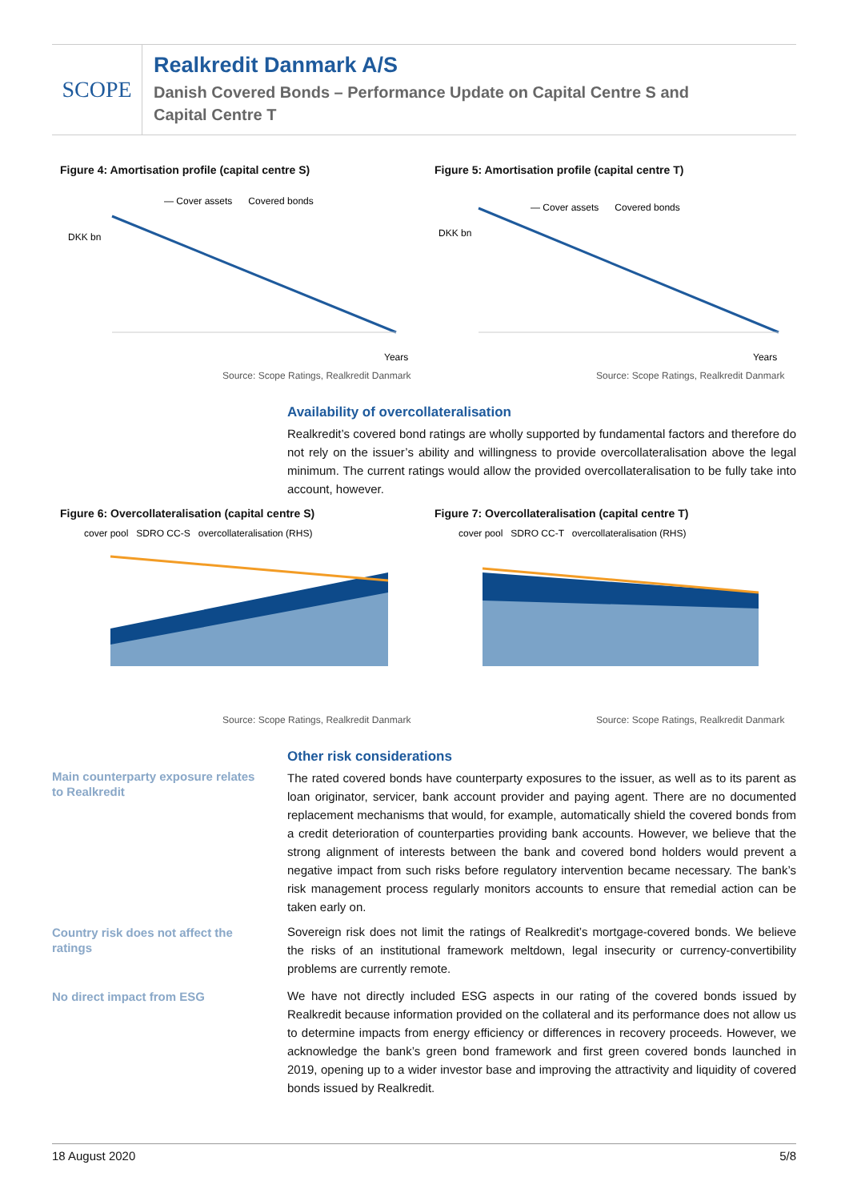SCOPE
Realkredit Danmark A/S
Danish Covered Bonds – Performance Update on Capital Centre S and
Capital Centre T
Figure 4: Amortisation profile (capital centre S)
— Cover assets Covered bonds
DKK bn
Years
Source: Scope Ratings, Realkredit Danmark
Figure 5: Amortisation profile (capital centre T)
— Cover assets Covered bonds
DKK bn
Years
Source: Scope Ratings, Realkredit Danmark
Availability of overcollateralisation
Realkredit’s covered bond ratings are wholly supported by fundamental factors and therefore do not rely on the issuer’s ability and willingness to provide overcollateralisation above the legal minimum. The current ratings would allow the provided overcollateralisation to be fully take into account, however.
Figure 6: Overcollateralisation (capital centre S)
cover pool SDRO CC-S overcollateralisation (RHS)
Source: Scope Ratings, Realkredit Danmark
Figure 7: Overcollateralisation (capital centre T)
cover pool SDRO CC-T overcollateralisation (RHS)
Source: Scope Ratings, Realkredit Danmark
Main counterparty exposure relates to Realkredit
Other risk considerations
The rated covered bonds have counterparty exposures to the issuer, as well as to its parent as loan originator, servicer, bank account provider and paying agent. There are no documented replacement mechanisms that would, for example, automatically shield the covered bonds from a credit deterioration of counterparties providing bank accounts. However, we believe that the strong alignment of interests between the bank and covered bond holders would prevent a negative impact from such risks before regulatory intervention became necessary. The bank’s risk management process regularly monitors accounts to ensure that remedial action can be taken early on.
Country risk does not affect the ratings
Sovereign risk does not limit the ratings of Realkredit’s mortgage-covered bonds. We believe the risks of an institutional framework meltdown, legal insecurity or currency-convertibility problems are currently remote.
No direct impact from ESG
We have not directly included ESG aspects in our rating of the covered bonds issued by Realkredit because information provided on the collateral and its performance does not allow us to determine impacts from energy efficiency or differences in recovery proceeds. However, we acknowledge the bank’s green bond framework and first green covered bonds launched in 2019, opening up to a wider investor base and improving the attractivity and liquidity of covered bonds issued by Realkredit.
18 August 2020 5/8